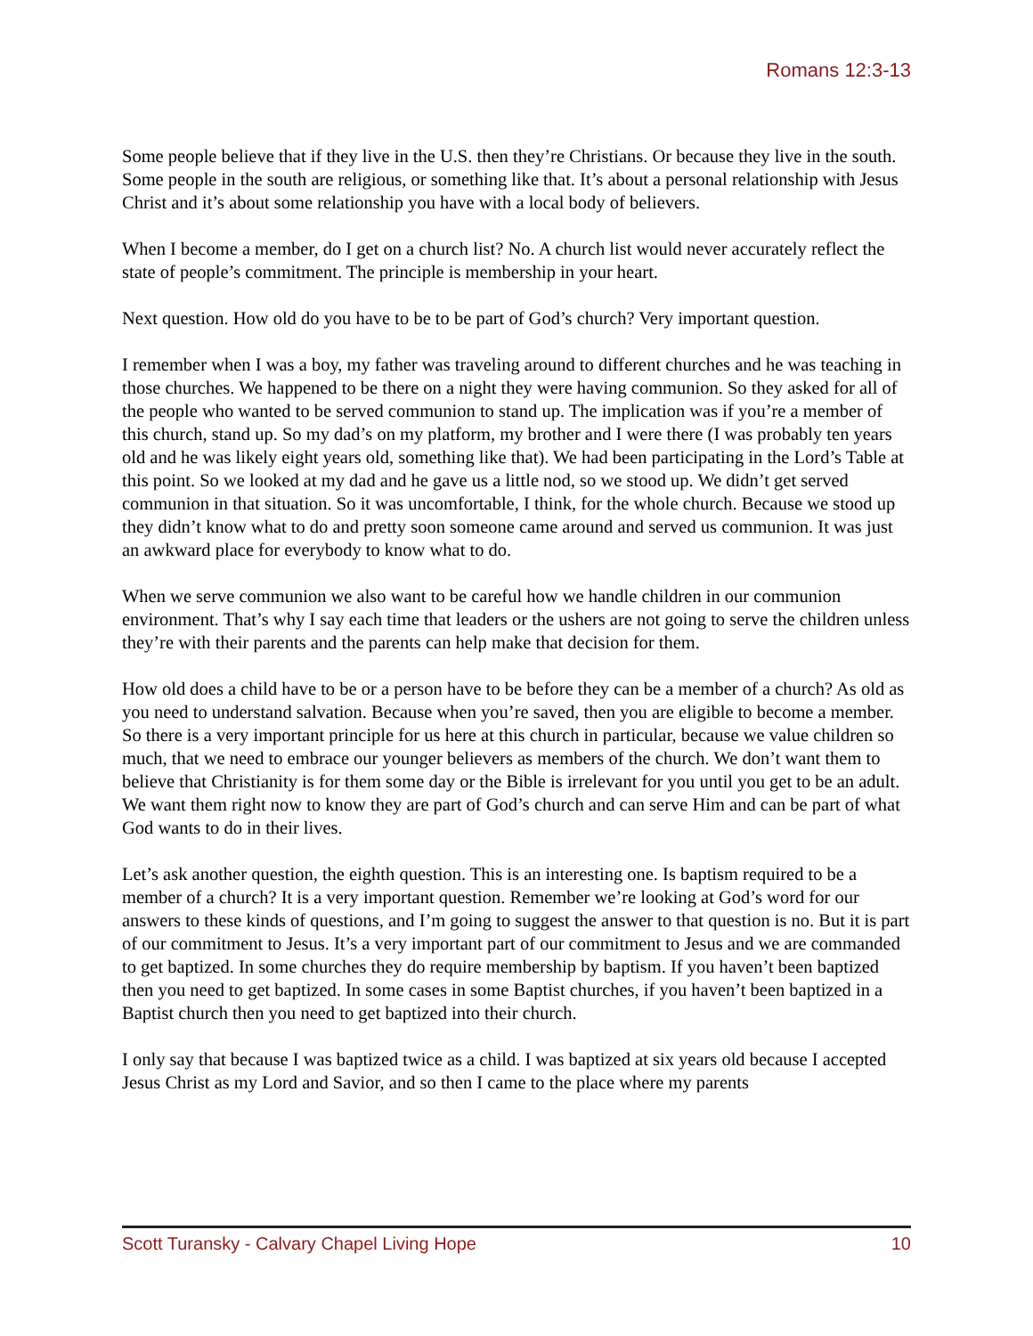Romans 12:3-13
Some people believe that if they live in the U.S. then they’re Christians. Or because they live in the south. Some people in the south are religious, or something like that. It’s about a personal relationship with Jesus Christ and it’s about some relationship you have with a local body of believers.
When I become a member, do I get on a church list? No. A church list would never accurately reflect the state of people’s commitment. The principle is membership in your heart.
Next question. How old do you have to be to be part of God’s church? Very important question.
I remember when I was a boy, my father was traveling around to different churches and he was teaching in those churches. We happened to be there on a night they were having communion. So they asked for all of the people who wanted to be served communion to stand up. The implication was if you’re a member of this church, stand up. So my dad’s on my platform, my brother and I were there (I was probably ten years old and he was likely eight years old, something like that). We had been participating in the Lord’s Table at this point. So we looked at my dad and he gave us a little nod, so we stood up. We didn’t get served communion in that situation. So it was uncomfortable, I think, for the whole church. Because we stood up they didn’t know what to do and pretty soon someone came around and served us communion. It was just an awkward place for everybody to know what to do.
When we serve communion we also want to be careful how we handle children in our communion environment. That’s why I say each time that leaders or the ushers are not going to serve the children unless they’re with their parents and the parents can help make that decision for them.
How old does a child have to be or a person have to be before they can be a member of a church? As old as you need to understand salvation. Because when you’re saved, then you are eligible to become a member. So there is a very important principle for us here at this church in particular, because we value children so much, that we need to embrace our younger believers as members of the church. We don’t want them to believe that Christianity is for them some day or the Bible is irrelevant for you until you get to be an adult. We want them right now to know they are part of God’s church and can serve Him and can be part of what God wants to do in their lives.
Let’s ask another question, the eighth question. This is an interesting one. Is baptism required to be a member of a church? It is a very important question. Remember we’re looking at God’s word for our answers to these kinds of questions, and I’m going to suggest the answer to that question is no. But it is part of our commitment to Jesus. It’s a very important part of our commitment to Jesus and we are commanded to get baptized. In some churches they do require membership by baptism. If you haven’t been baptized then you need to get baptized. In some cases in some Baptist churches, if you haven’t been baptized in a Baptist church then you need to get baptized into their church.
I only say that because I was baptized twice as a child. I was baptized at six years old because I accepted Jesus Christ as my Lord and Savior, and so then I came to the place where my parents
Scott Turansky - Calvary Chapel Living Hope 10